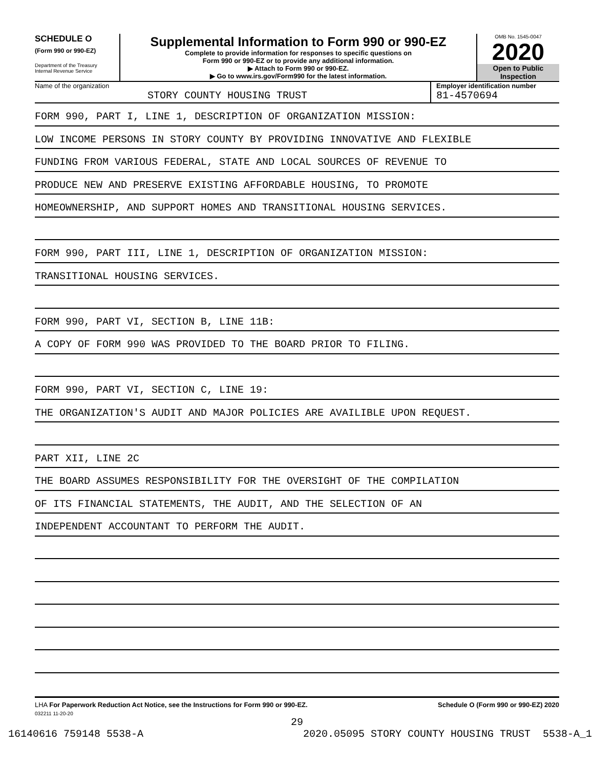SCHEDULE O
(Form 990 or 990-EZ)
Department of the Treasury
Internal Revenue Service
Supplemental Information to Form 990 or 990-EZ
Complete to provide information for responses to specific questions on
Form 990 or 990-EZ or to provide any additional information.
▶ Attach to Form 990 or 990-EZ.
▶ Go to www.irs.gov/Form990 for the latest information.
OMB No. 1545-0047
2020
Open to Public
Inspection
Name of the organization
STORY COUNTY HOUSING TRUST
Employer identification number
81-4570694
FORM 990, PART I, LINE 1, DESCRIPTION OF ORGANIZATION MISSION:
LOW INCOME PERSONS IN STORY COUNTY BY PROVIDING INNOVATIVE AND FLEXIBLE
FUNDING FROM VARIOUS FEDERAL, STATE AND LOCAL SOURCES OF REVENUE TO
PRODUCE NEW AND PRESERVE EXISTING AFFORDABLE HOUSING, TO PROMOTE
HOMEOWNERSHIP, AND SUPPORT HOMES AND TRANSITIONAL HOUSING SERVICES.
FORM 990, PART III, LINE 1, DESCRIPTION OF ORGANIZATION MISSION:
TRANSITIONAL HOUSING SERVICES.
FORM 990, PART VI, SECTION B, LINE 11B:
A COPY OF FORM 990 WAS PROVIDED TO THE BOARD PRIOR TO FILING.
FORM 990, PART VI, SECTION C, LINE 19:
THE ORGANIZATION'S AUDIT AND MAJOR POLICIES ARE AVAILIBLE UPON REQUEST.
PART XII, LINE 2C
THE BOARD ASSUMES RESPONSIBILITY FOR THE OVERSIGHT OF THE COMPILATION
OF ITS FINANCIAL STATEMENTS, THE AUDIT, AND THE SELECTION OF AN
INDEPENDENT ACCOUNTANT TO PERFORM THE AUDIT.
LHA For Paperwork Reduction Act Notice, see the Instructions for Form 990 or 990-EZ. Schedule O (Form 990 or 990-EZ) 2020
032211 11-20-20
29
16140616 759148 5538-A 2020.05095 STORY COUNTY HOUSING TRUST 5538-A_1